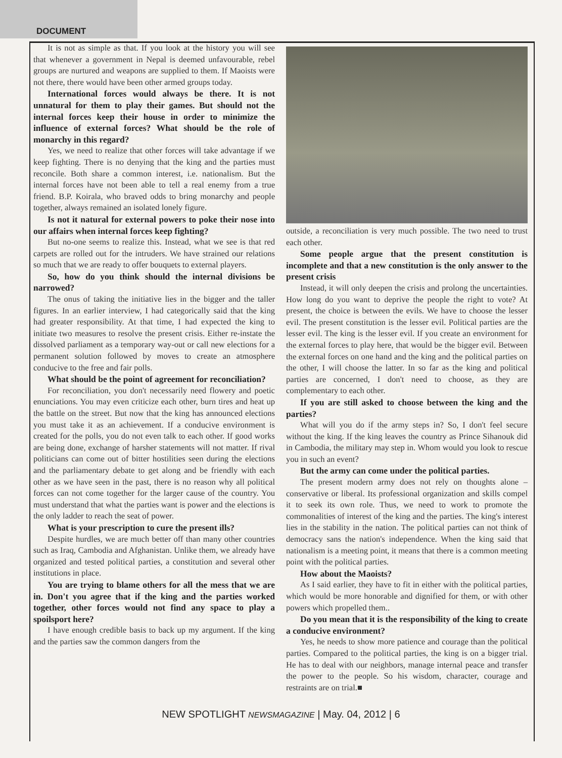DOCUMENT
It is not as simple as that. If you look at the history you will see that whenever a government in Nepal is deemed unfavourable, rebel groups are nurtured and weapons are supplied to them. If Maoists were not there, there would have been other armed groups today.
International forces would always be there. It is not unnatural for them to play their games. But should not the internal forces keep their house in order to minimize the influence of external forces? What should be the role of monarchy in this regard?
Yes, we need to realize that other forces will take advantage if we keep fighting. There is no denying that the king and the parties must reconcile. Both share a common interest, i.e. nationalism. But the internal forces have not been able to tell a real enemy from a true friend. B.P. Koirala, who braved odds to bring monarchy and people together, always remained an isolated lonely figure.
Is not it natural for external powers to poke their nose into our affairs when internal forces keep fighting?
But no-one seems to realize this. Instead, what we see is that red carpets are rolled out for the intruders. We have strained our relations so much that we are ready to offer bouquets to external players.
So, how do you think should the internal divisions be narrowed?
The onus of taking the initiative lies in the bigger and the taller figures. In an earlier interview, I had categorically said that the king had greater responsibility. At that time, I had expected the king to initiate two measures to resolve the present crisis. Either re-instate the dissolved parliament as a temporary way-out or call new elections for a permanent solution followed by moves to create an atmosphere conducive to the free and fair polls.
What should be the point of agreement for reconciliation?
For reconciliation, you don't necessarily need flowery and poetic enunciations. You may even criticize each other, burn tires and heat up the battle on the street. But now that the king has announced elections you must take it as an achievement. If a conducive environment is created for the polls, you do not even talk to each other. If good works are being done, exchange of harsher statements will not matter. If rival politicians can come out of bitter hostilities seen during the elections and the parliamentary debate to get along and be friendly with each other as we have seen in the past, there is no reason why all political forces can not come together for the larger cause of the country. You must understand that what the parties want is power and the elections is the only ladder to reach the seat of power.
What is your prescription to cure the present ills?
Despite hurdles, we are much better off than many other countries such as Iraq, Cambodia and Afghanistan. Unlike them, we already have organized and tested political parties, a constitution and several other institutions in place.
You are trying to blame others for all the mess that we are in. Don't you agree that if the king and the parties worked together, other forces would not find any space to play a spoilsport here?
I have enough credible basis to back up my argument. If the king and the parties saw the common dangers from the
outside, a reconciliation is very much possible. The two need to trust each other.
Some people argue that the present constitution is incomplete and that a new constitution is the only answer to the present crisis
Instead, it will only deepen the crisis and prolong the uncertainties. How long do you want to deprive the people the right to vote? At present, the choice is between the evils. We have to choose the lesser evil. The present constitution is the lesser evil. Political parties are the lesser evil. The king is the lesser evil. If you create an environment for the external forces to play here, that would be the bigger evil. Between the external forces on one hand and the king and the political parties on the other, I will choose the latter. In so far as the king and political parties are concerned, I don't need to choose, as they are complementary to each other.
If you are still asked to choose between the king and the parties?
What will you do if the army steps in? So, I don't feel secure without the king. If the king leaves the country as Prince Sihanouk did in Cambodia, the military may step in. Whom would you look to rescue you in such an event?
But the army can come under the political parties.
The present modern army does not rely on thoughts alone – conservative or liberal. Its professional organization and skills compel it to seek its own role. Thus, we need to work to promote the commonalities of interest of the king and the parties. The king's interest lies in the stability in the nation. The political parties can not think of democracy sans the nation's independence. When the king said that nationalism is a meeting point, it means that there is a common meeting point with the political parties.
How about the Maoists?
As I said earlier, they have to fit in either with the political parties, which would be more honorable and dignified for them, or with other powers which propelled them..
Do you mean that it is the responsibility of the king to create a conducive environment?
Yes, he needs to show more patience and courage than the political parties. Compared to the political parties, the king is on a bigger trial. He has to deal with our neighbors, manage internal peace and transfer the power to the people. So his wisdom, character, courage and restraints are on trial.■
NEW SPOTLIGHT NEWSMAGAZINE | May. 04, 2012 | 6